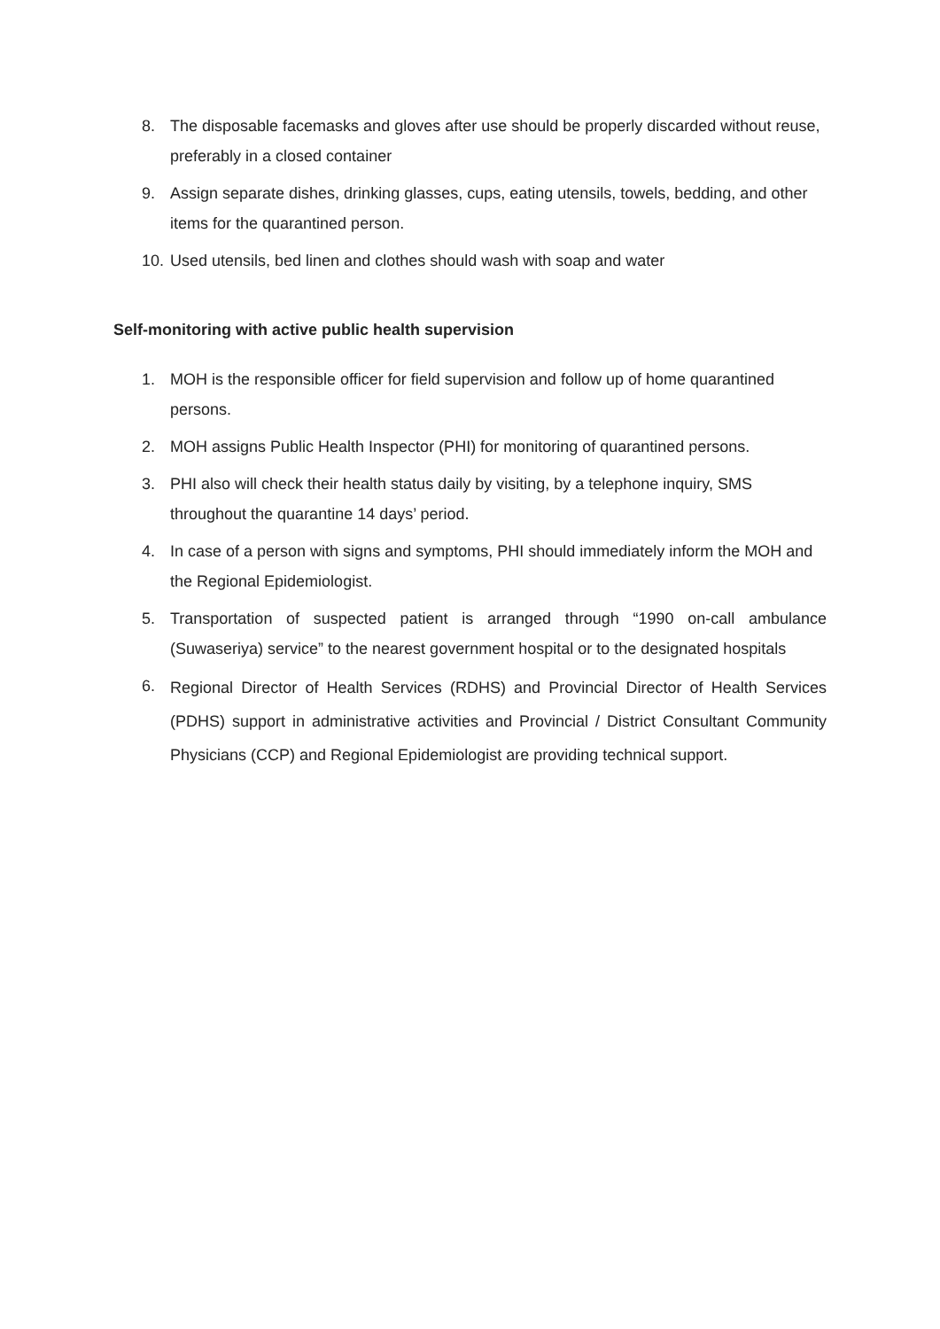8. The disposable facemasks and gloves after use should be properly discarded without reuse, preferably in a closed container
9. Assign separate dishes, drinking glasses, cups, eating utensils, towels, bedding, and other items for the quarantined person.
10. Used utensils, bed linen and clothes should wash with soap and water
Self-monitoring with active public health supervision
1. MOH is the responsible officer for field supervision and follow up of home quarantined persons.
2. MOH assigns Public Health Inspector (PHI) for monitoring of quarantined persons.
3. PHI also will check their health status daily by visiting, by a telephone inquiry, SMS throughout the quarantine 14 days’ period.
4. In case of a person with signs and symptoms, PHI should immediately inform the MOH and the Regional Epidemiologist.
5. Transportation of suspected patient is arranged through “1990 on-call ambulance (Suwaseriya) service” to the nearest government hospital or to the designated hospitals
6. Regional Director of Health Services (RDHS) and Provincial Director of Health Services (PDHS) support in administrative activities and Provincial / District Consultant Community Physicians (CCP) and Regional Epidemiologist are providing technical support.